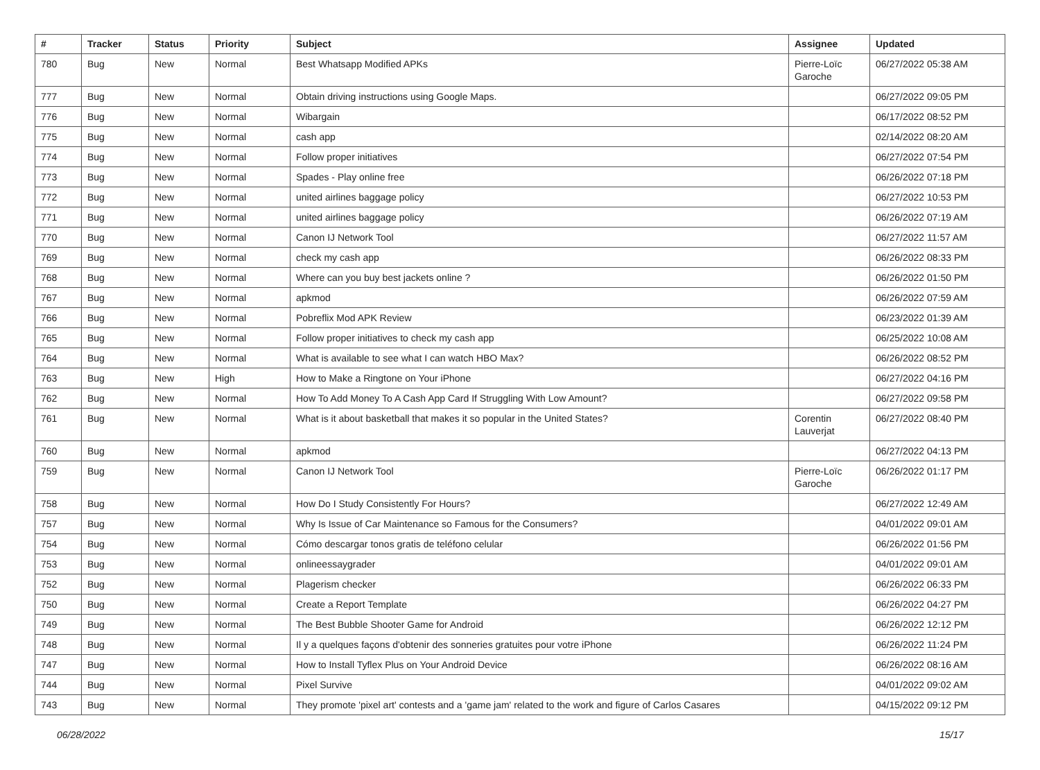| # | Tracker | Status | Priority | Subject | Assignee | Updated |
| --- | --- | --- | --- | --- | --- | --- |
| 780 | Bug | New | Normal | Best Whatsapp Modified APKs | Pierre-Loïc Garoche | 06/27/2022 05:38 AM |
| 777 | Bug | New | Normal | Obtain driving instructions using Google Maps. | | 06/27/2022 09:05 PM |
| 776 | Bug | New | Normal | Wibargain | | 06/17/2022 08:52 PM |
| 775 | Bug | New | Normal | cash app | | 02/14/2022 08:20 AM |
| 774 | Bug | New | Normal | Follow proper initiatives | | 06/27/2022 07:54 PM |
| 773 | Bug | New | Normal | Spades - Play online free | | 06/26/2022 07:18 PM |
| 772 | Bug | New | Normal | united airlines baggage policy | | 06/27/2022 10:53 PM |
| 771 | Bug | New | Normal | united airlines baggage policy | | 06/26/2022 07:19 AM |
| 770 | Bug | New | Normal | Canon IJ Network Tool | | 06/27/2022 11:57 AM |
| 769 | Bug | New | Normal | check my cash app | | 06/26/2022 08:33 PM |
| 768 | Bug | New | Normal | Where can you buy best jackets online ? | | 06/26/2022 01:50 PM |
| 767 | Bug | New | Normal | apkmod | | 06/26/2022 07:59 AM |
| 766 | Bug | New | Normal | Pobreflix Mod APK Review | | 06/23/2022 01:39 AM |
| 765 | Bug | New | Normal | Follow proper initiatives to check my cash app | | 06/25/2022 10:08 AM |
| 764 | Bug | New | Normal | What is available to see what I can watch HBO Max? | | 06/26/2022 08:52 PM |
| 763 | Bug | New | High | How to Make a Ringtone on Your iPhone | | 06/27/2022 04:16 PM |
| 762 | Bug | New | Normal | How To Add Money To A Cash App Card If Struggling With Low Amount? | | 06/27/2022 09:58 PM |
| 761 | Bug | New | Normal | What is it about basketball that makes it so popular in the United States? | Corentin Lauverjat | 06/27/2022 08:40 PM |
| 760 | Bug | New | Normal | apkmod | | 06/27/2022 04:13 PM |
| 759 | Bug | New | Normal | Canon IJ Network Tool | Pierre-Loïc Garoche | 06/26/2022 01:17 PM |
| 758 | Bug | New | Normal | How Do I Study Consistently For Hours? | | 06/27/2022 12:49 AM |
| 757 | Bug | New | Normal | Why Is Issue of Car Maintenance so Famous for the Consumers? | | 04/01/2022 09:01 AM |
| 754 | Bug | New | Normal | Cómo descargar tonos gratis de teléfono celular | | 06/26/2022 01:56 PM |
| 753 | Bug | New | Normal | onlineessaygrader | | 04/01/2022 09:01 AM |
| 752 | Bug | New | Normal | Plagerism checker | | 06/26/2022 06:33 PM |
| 750 | Bug | New | Normal | Create a Report Template | | 06/26/2022 04:27 PM |
| 749 | Bug | New | Normal | The Best Bubble Shooter Game for Android | | 06/26/2022 12:12 PM |
| 748 | Bug | New | Normal | Il y a quelques façons d'obtenir des sonneries gratuites pour votre iPhone | | 06/26/2022 11:24 PM |
| 747 | Bug | New | Normal | How to Install Tyflex Plus on Your Android Device | | 06/26/2022 08:16 AM |
| 744 | Bug | New | Normal | Pixel Survive | | 04/01/2022 09:02 AM |
| 743 | Bug | New | Normal | They promote 'pixel art' contests and a 'game jam' related to the work and figure of Carlos Casares | | 04/15/2022 09:12 PM |
06/28/2022 15/17